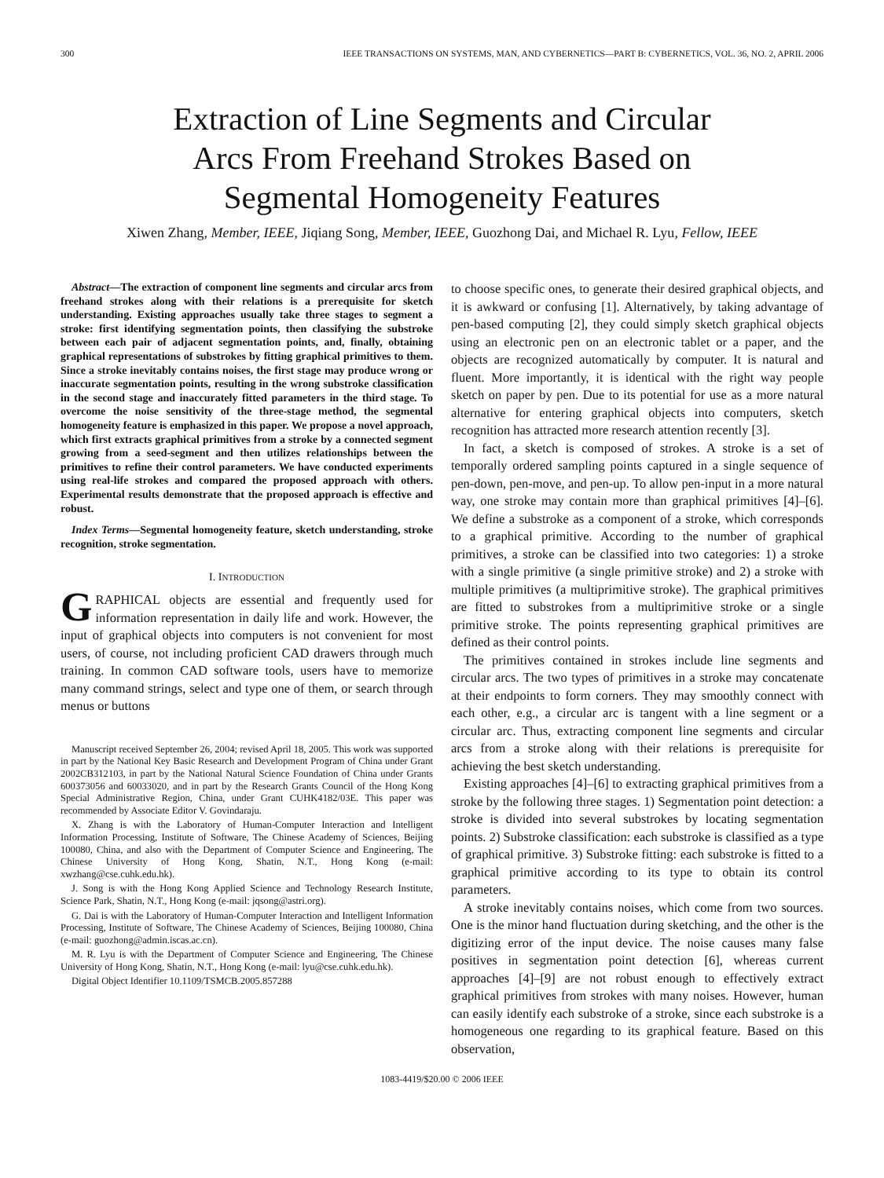300 IEEE TRANSACTIONS ON SYSTEMS, MAN, AND CYBERNETICS—PART B: CYBERNETICS, VOL. 36, NO. 2, APRIL 2006
Extraction of Line Segments and Circular
Arcs From Freehand Strokes Based on
Segmental Homogeneity Features
Xiwen Zhang, Member, IEEE, Jiqiang Song, Member, IEEE, Guozhong Dai, and Michael R. Lyu, Fellow, IEEE
Abstract—The extraction of component line segments and circular arcs from freehand strokes along with their relations is a prerequisite for sketch understanding. Existing approaches usually take three stages to segment a stroke: first identifying segmentation points, then classifying the substroke between each pair of adjacent segmentation points, and, finally, obtaining graphical representations of substrokes by fitting graphical primitives to them. Since a stroke inevitably contains noises, the first stage may produce wrong or inaccurate segmentation points, resulting in the wrong substroke classification in the second stage and inaccurately fitted parameters in the third stage. To overcome the noise sensitivity of the three-stage method, the segmental homogeneity feature is emphasized in this paper. We propose a novel approach, which first extracts graphical primitives from a stroke by a connected segment growing from a seed-segment and then utilizes relationships between the primitives to refine their control parameters. We have conducted experiments using real-life strokes and compared the proposed approach with others. Experimental results demonstrate that the proposed approach is effective and robust.
Index Terms—Segmental homogeneity feature, sketch understanding, stroke recognition, stroke segmentation.
I. INTRODUCTION
GRAPHICAL objects are essential and frequently used for information representation in daily life and work. However, the input of graphical objects into computers is not convenient for most users, of course, not including proficient CAD drawers through much training. In common CAD software tools, users have to memorize many command strings, select and type one of them, or search through menus or buttons
Manuscript received September 26, 2004; revised April 18, 2005. This work was supported in part by the National Key Basic Research and Development Program of China under Grant 2002CB312103, in part by the National Natural Science Foundation of China under Grants 600373056 and 60033020, and in part by the Research Grants Council of the Hong Kong Special Administrative Region, China, under Grant CUHK4182/03E. This paper was recommended by Associate Editor V. Govindaraju.
X. Zhang is with the Laboratory of Human-Computer Interaction and Intelligent Information Processing, Institute of Software, The Chinese Academy of Sciences, Beijing 100080, China, and also with the Department of Computer Science and Engineering, The Chinese University of Hong Kong, Shatin, N.T., Hong Kong (e-mail: xwzhang@cse.cuhk.edu.hk).
J. Song is with the Hong Kong Applied Science and Technology Research Institute, Science Park, Shatin, N.T., Hong Kong (e-mail: jqsong@astri.org).
G. Dai is with the Laboratory of Human-Computer Interaction and Intelligent Information Processing, Institute of Software, The Chinese Academy of Sciences, Beijing 100080, China (e-mail: guozhong@admin.iscas.ac.cn).
M. R. Lyu is with the Department of Computer Science and Engineering, The Chinese University of Hong Kong, Shatin, N.T., Hong Kong (e-mail: lyu@cse.cuhk.edu.hk).
Digital Object Identifier 10.1109/TSMCB.2005.857288
to choose specific ones, to generate their desired graphical objects, and it is awkward or confusing [1]. Alternatively, by taking advantage of pen-based computing [2], they could simply sketch graphical objects using an electronic pen on an electronic tablet or a paper, and the objects are recognized automatically by computer. It is natural and fluent. More importantly, it is identical with the right way people sketch on paper by pen. Due to its potential for use as a more natural alternative for entering graphical objects into computers, sketch recognition has attracted more research attention recently [3].
In fact, a sketch is composed of strokes. A stroke is a set of temporally ordered sampling points captured in a single sequence of pen-down, pen-move, and pen-up. To allow pen-input in a more natural way, one stroke may contain more than graphical primitives [4]–[6]. We define a substroke as a component of a stroke, which corresponds to a graphical primitive. According to the number of graphical primitives, a stroke can be classified into two categories: 1) a stroke with a single primitive (a single primitive stroke) and 2) a stroke with multiple primitives (a multiprimitive stroke). The graphical primitives are fitted to substrokes from a multiprimitive stroke or a single primitive stroke. The points representing graphical primitives are defined as their control points.
The primitives contained in strokes include line segments and circular arcs. The two types of primitives in a stroke may concatenate at their endpoints to form corners. They may smoothly connect with each other, e.g., a circular arc is tangent with a line segment or a circular arc. Thus, extracting component line segments and circular arcs from a stroke along with their relations is prerequisite for achieving the best sketch understanding.
Existing approaches [4]–[6] to extracting graphical primitives from a stroke by the following three stages. 1) Segmentation point detection: a stroke is divided into several substrokes by locating segmentation points. 2) Substroke classification: each substroke is classified as a type of graphical primitive. 3) Substroke fitting: each substroke is fitted to a graphical primitive according to its type to obtain its control parameters.
A stroke inevitably contains noises, which come from two sources. One is the minor hand fluctuation during sketching, and the other is the digitizing error of the input device. The noise causes many false positives in segmentation point detection [6], whereas current approaches [4]–[9] are not robust enough to effectively extract graphical primitives from strokes with many noises. However, human can easily identify each substroke of a stroke, since each substroke is a homogeneous one regarding to its graphical feature. Based on this observation,
1083-4419/$20.00 © 2006 IEEE